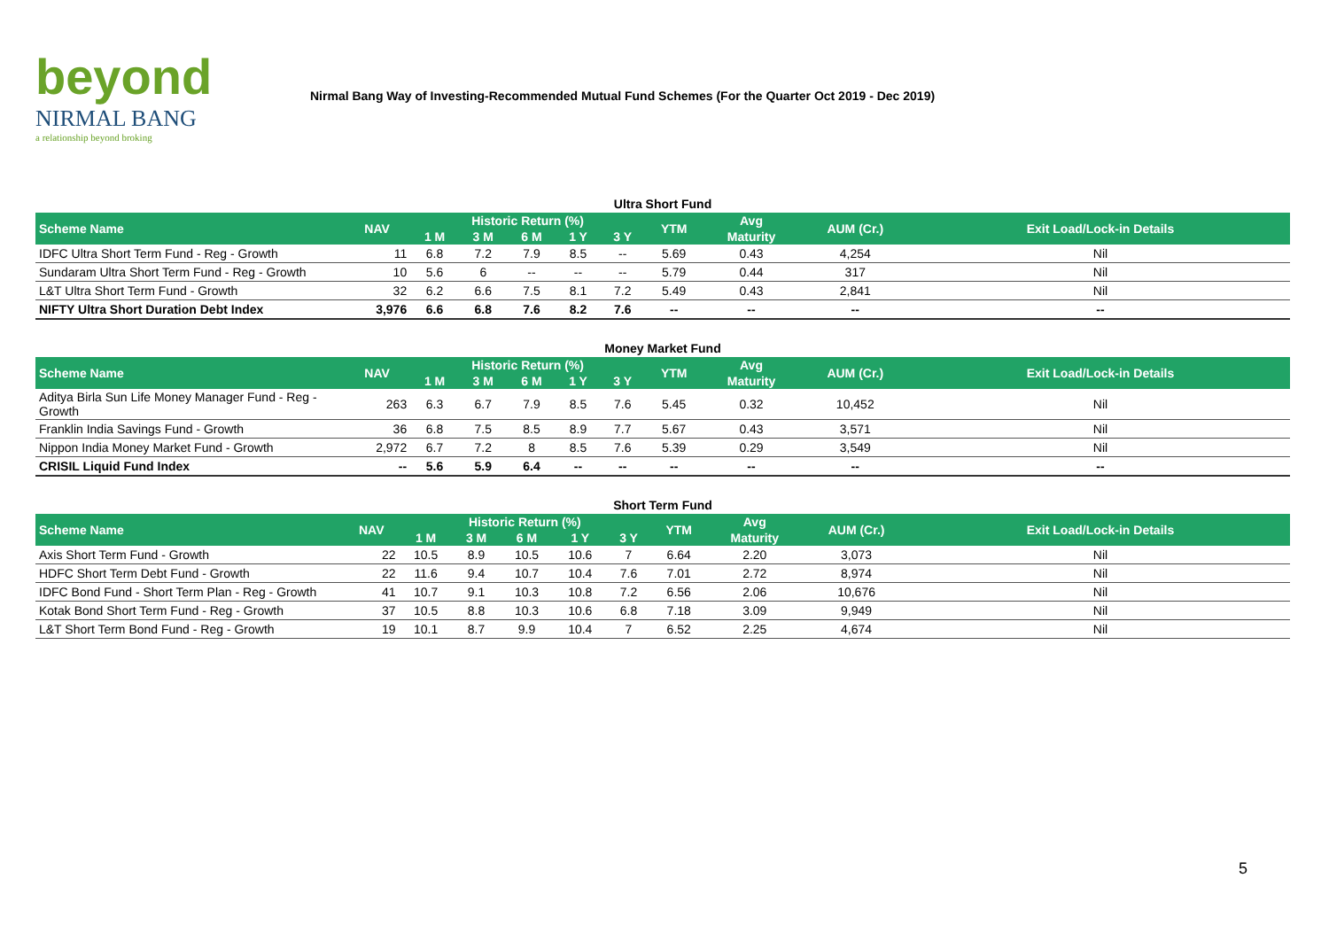beyond
NIRMAL BANG
a relationship beyond broking
Nirmal Bang Way of Investing-Recommended Mutual Fund Schemes (For the Quarter Oct 2019 - Dec 2019)
Ultra Short Fund
| Scheme Name | NAV | Historic Return (%) | | | | | YTM | Avg | AUM (Cr.) | Exit Load/Lock-in Details |
| --- | --- | --- | --- | --- | --- | --- | --- | --- | --- | --- |
| | | 1 M | 3 M | 6 M | 1 Y | 3 Y | | Maturity | | |
| IDFC Ultra Short Term Fund - Reg - Growth | 11 | 6.8 | 7.2 | 7.9 | 8.5 | -- | 5.69 | 0.43 | 4,254 | Nil |
| Sundaram Ultra Short Term Fund - Reg - Growth | 10 | 5.6 | 6 | -- | -- | -- | 5.79 | 0.44 | 317 | Nil |
| L&T Ultra Short Term Fund - Growth | 32 | 6.2 | 6.6 | 7.5 | 8.1 | 7.2 | 5.49 | 0.43 | 2,841 | Nil |
| NIFTY Ultra Short Duration Debt Index | 3,976 | 6.6 | 6.8 | 7.6 | 8.2 | 7.6 | -- | -- | -- | -- |
Money Market Fund
| Scheme Name | NAV | Historic Return (%) | | | | | YTM | Avg | AUM (Cr.) | Exit Load/Lock-in Details |
| --- | --- | --- | --- | --- | --- | --- | --- | --- | --- | --- |
| | | 1 M | 3 M | 6 M | 1 Y | 3 Y | | Maturity | | |
| Aditya Birla Sun Life Money Manager Fund - Reg - Growth | 263 | 6.3 | 6.7 | 7.9 | 8.5 | 7.6 | 5.45 | 0.32 | 10,452 | Nil |
| Franklin India Savings Fund - Growth | 36 | 6.8 | 7.5 | 8.5 | 8.9 | 7.7 | 5.67 | 0.43 | 3,571 | Nil |
| Nippon India Money Market Fund - Growth | 2,972 | 6.7 | 7.2 | 8 | 8.5 | 7.6 | 5.39 | 0.29 | 3,549 | Nil |
| CRISIL Liquid Fund Index | -- | 5.6 | 5.9 | 6.4 | -- | -- | -- | -- | -- | -- |
Short Term Fund
| Scheme Name | NAV | Historic Return (%) | | | | | YTM | Avg | AUM (Cr.) | Exit Load/Lock-in Details |
| --- | --- | --- | --- | --- | --- | --- | --- | --- | --- | --- |
| | | 1 M | 3 M | 6 M | 1 Y | 3 Y | | Maturity | | |
| Axis Short Term Fund - Growth | 22 | 10.5 | 8.9 | 10.5 | 10.6 | 7 | 6.64 | 2.20 | 3,073 | Nil |
| HDFC Short Term Debt Fund - Growth | 22 | 11.6 | 9.4 | 10.7 | 10.4 | 7.6 | 7.01 | 2.72 | 8,974 | Nil |
| IDFC Bond Fund - Short Term Plan - Reg - Growth | 41 | 10.7 | 9.1 | 10.3 | 10.8 | 7.2 | 6.56 | 2.06 | 10,676 | Nil |
| Kotak Bond Short Term Fund - Reg - Growth | 37 | 10.5 | 8.8 | 10.3 | 10.6 | 6.8 | 7.18 | 3.09 | 9,949 | Nil |
| L&T Short Term Bond Fund - Reg - Growth | 19 | 10.1 | 8.7 | 9.9 | 10.4 | 7 | 6.52 | 2.25 | 4,674 | Nil |
5